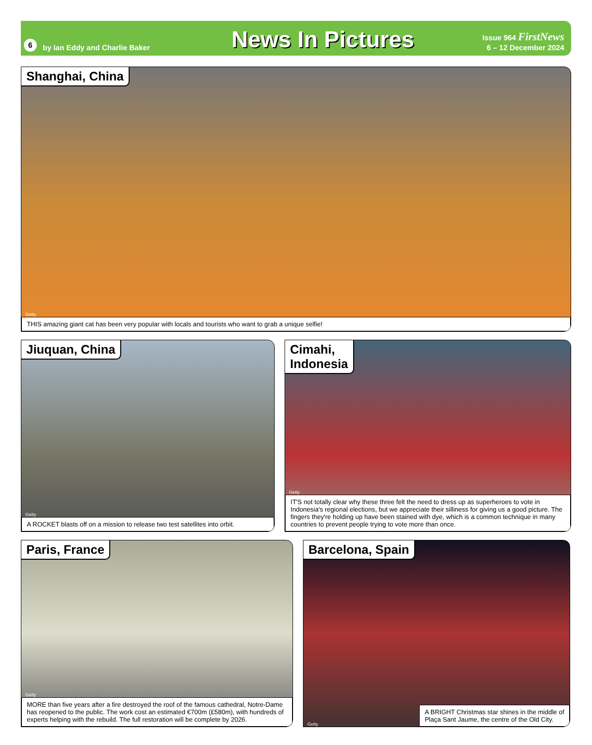6
by Ian Eddy and Charlie Baker
News In Pictures
Issue 964 FirstNews
6 – 12 December 2024
Shanghai, China
Getty
THIS amazing giant cat has been very popular with locals and tourists who want to grab a unique selfie!
Jiuquan, China
Getty
A ROCKET blasts off on a mission to release two test satellites into orbit.
Cimahi,
Indonesia
Getty
IT'S not totally clear why these three felt the need to dress up as superheroes to vote in Indonesia's regional elections, but we appreciate their silliness for giving us a good picture. The fingers they're holding up have been stained with dye, which is a common technique in many countries to prevent people trying to vote more than once.
Paris, France
Getty
MORE than five years after a fire destroyed the roof of the famous cathedral, Notre-Dame has reopened to the public. The work cost an estimated €700m (£580m), with hundreds of experts helping with the rebuild. The full restoration will be complete by 2026.
Barcelona, Spain
Getty
A BRIGHT Christmas star shines in the middle of
Plaça Sant Jaume, the centre of the Old City.